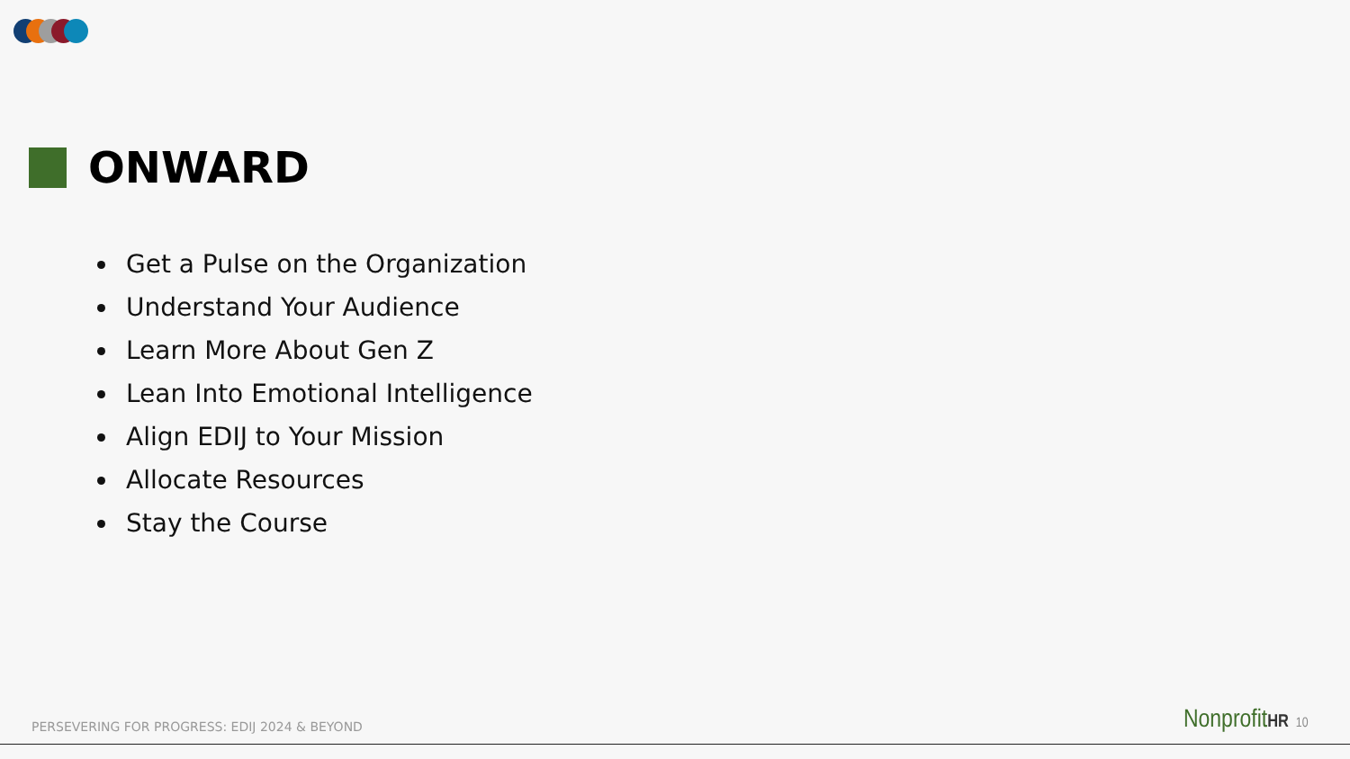ONWARD
Get a Pulse on the Organization
Understand Your Audience
Learn More About Gen Z
Lean Into Emotional Intelligence
Align EDIJ to Your Mission
Allocate Resources
Stay the Course
PERSEVERING FOR PROGRESS: EDIJ 2024 & BEYOND
NonprofitHR 10